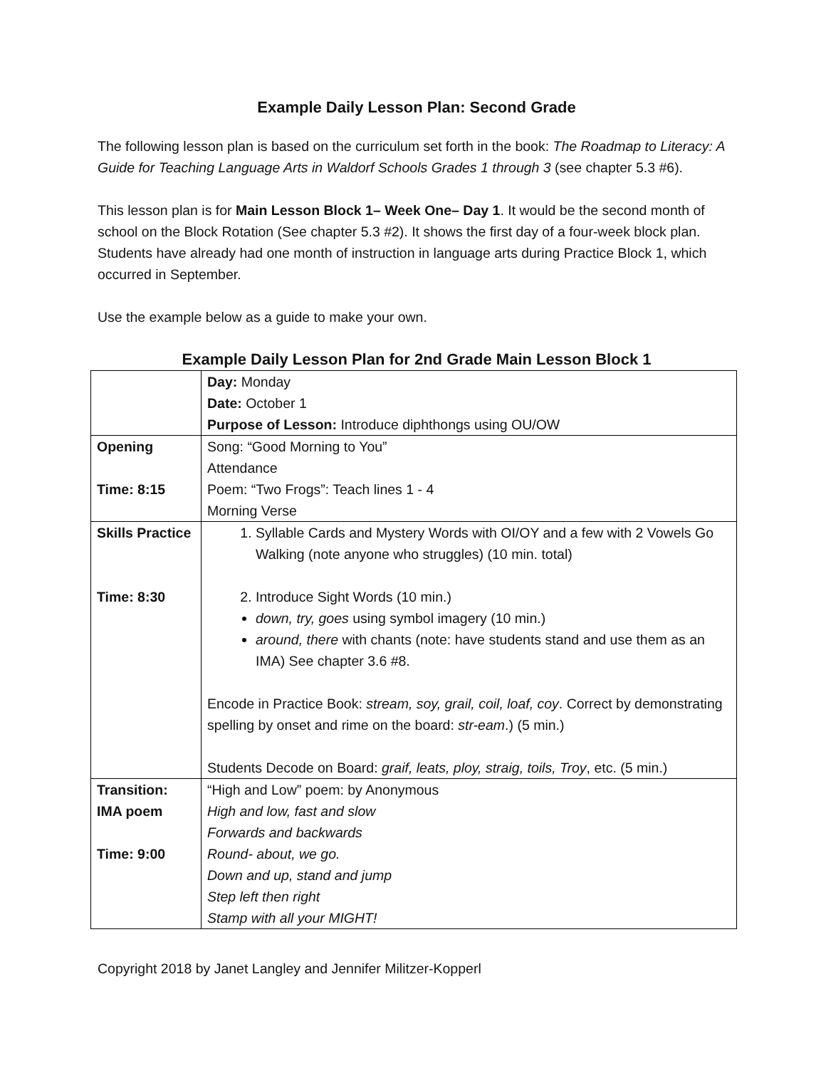Example Daily Lesson Plan: Second Grade
The following lesson plan is based on the curriculum set forth in the book: The Roadmap to Literacy: A Guide for Teaching Language Arts in Waldorf Schools Grades 1 through 3 (see chapter 5.3 #6).
This lesson plan is for Main Lesson Block 1– Week One– Day 1. It would be the second month of school on the Block Rotation (See chapter 5.3 #2). It shows the first day of a four-week block plan. Students have already had one month of instruction in language arts during Practice Block 1, which occurred in September.
Use the example below as a guide to make your own.
Example Daily Lesson Plan for 2nd Grade Main Lesson Block 1
| | Day: Monday Date: October 1 Purpose of Lesson: Introduce diphthongs using OU/OW |
| Opening Time: 8:15 | Song: “Good Morning to You” Attendance Poem: “Two Frogs”: Teach lines 1 - 4 Morning Verse |
| Skills Practice Time: 8:30 | 1. Syllable Cards and Mystery Words with OI/OY and a few with 2 Vowels Go Walking (note anyone who struggles) (10 min. total) 2. Introduce Sight Words (10 min.) down, try, goes using symbol imagery (10 min.) around, there with chants (note: have students stand and use them as an IMA) See chapter 3.6 #8. Encode in Practice Book: stream, soy, grail, coil, loaf, coy . Correct by demonstrating spelling by onset and rime on the board: str-eam .) (5 min.) Students Decode on Board: graif, leats, ploy, straig, toils, Troy , etc. (5 min.) |
| Transition: IMA poem Time: 9:00 | “High and Low” poem: by Anonymous High and low, fast and slow Forwards and backwards Round- about, we go. Down and up, stand and jump Step left then right Stamp with all your MIGHT! |
Copyright 2018 by Janet Langley and Jennifer Militzer-Kopperl